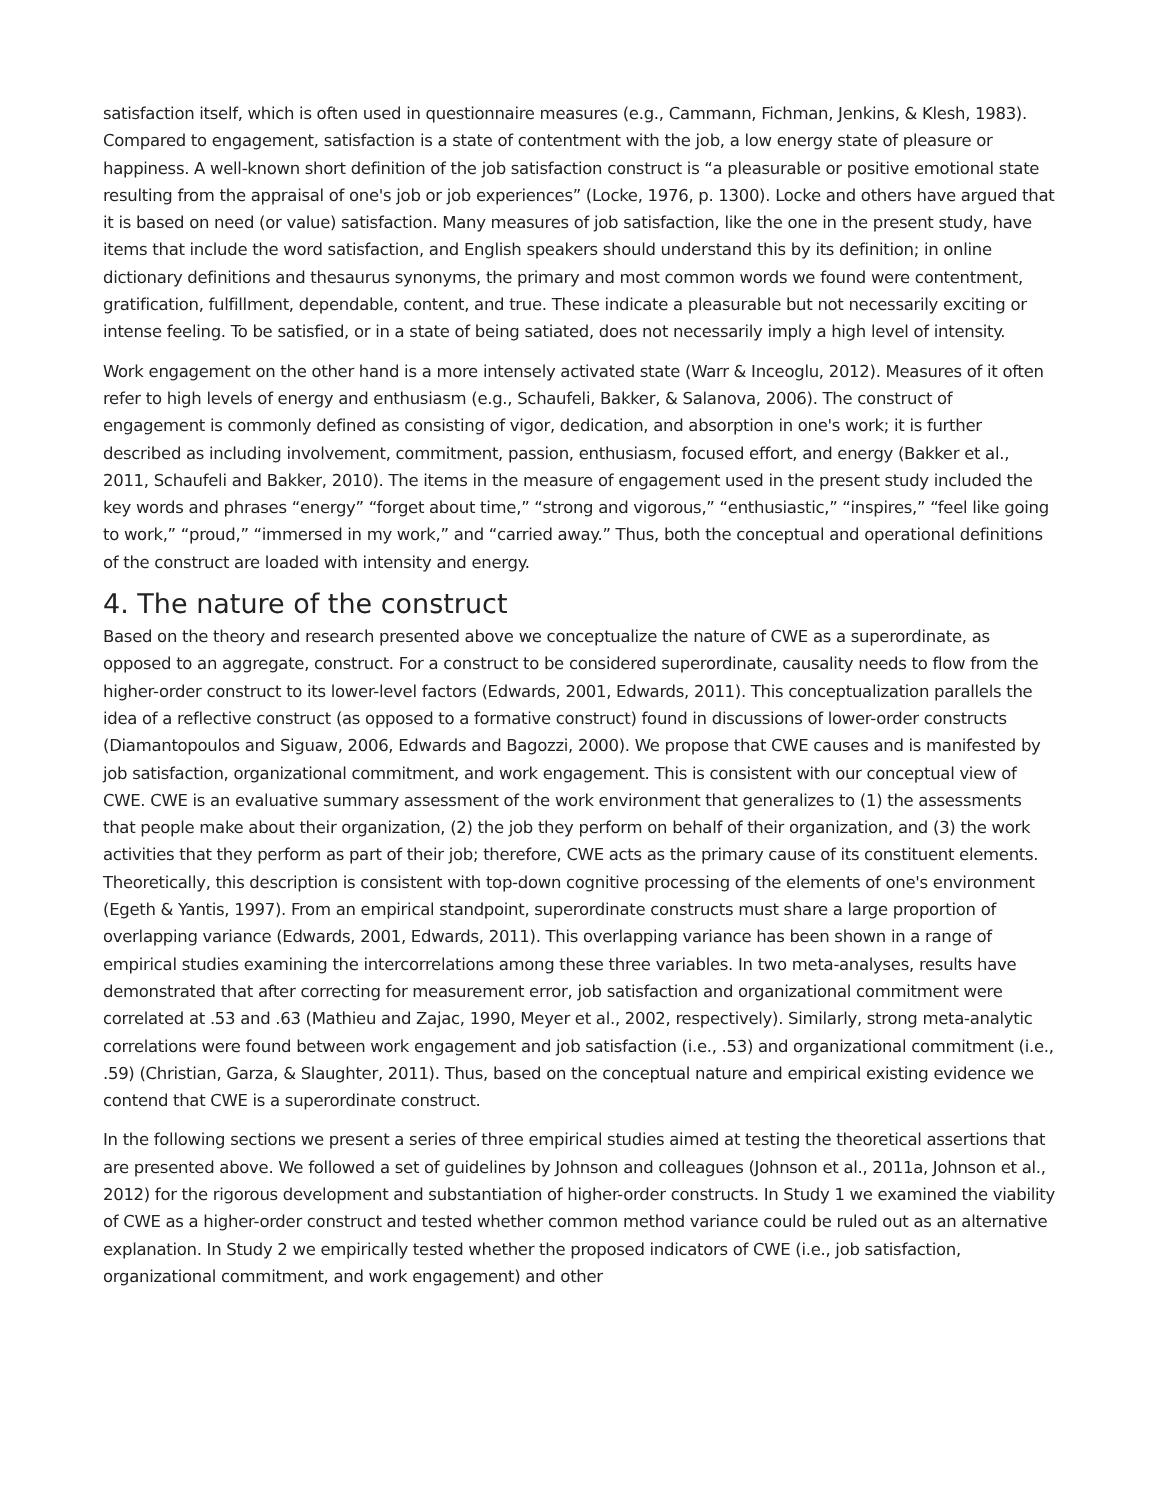satisfaction itself, which is often used in questionnaire measures (e.g., Cammann, Fichman, Jenkins, & Klesh, 1983). Compared to engagement, satisfaction is a state of contentment with the job, a low energy state of pleasure or happiness. A well-known short definition of the job satisfaction construct is “a pleasurable or positive emotional state resulting from the appraisal of one's job or job experiences” (Locke, 1976, p. 1300). Locke and others have argued that it is based on need (or value) satisfaction. Many measures of job satisfaction, like the one in the present study, have items that include the word satisfaction, and English speakers should understand this by its definition; in online dictionary definitions and thesaurus synonyms, the primary and most common words we found were contentment, gratification, fulfillment, dependable, content, and true. These indicate a pleasurable but not necessarily exciting or intense feeling. To be satisfied, or in a state of being satiated, does not necessarily imply a high level of intensity.
Work engagement on the other hand is a more intensely activated state (Warr & Inceoglu, 2012). Measures of it often refer to high levels of energy and enthusiasm (e.g., Schaufeli, Bakker, & Salanova, 2006). The construct of engagement is commonly defined as consisting of vigor, dedication, and absorption in one's work; it is further described as including involvement, commitment, passion, enthusiasm, focused effort, and energy (Bakker et al., 2011, Schaufeli and Bakker, 2010). The items in the measure of engagement used in the present study included the key words and phrases “energy” “forget about time,” “strong and vigorous,” “enthusiastic,” “inspires,” “feel like going to work,” “proud,” “immersed in my work,” and “carried away.” Thus, both the conceptual and operational definitions of the construct are loaded with intensity and energy.
4. The nature of the construct
Based on the theory and research presented above we conceptualize the nature of CWE as a superordinate, as opposed to an aggregate, construct. For a construct to be considered superordinate, causality needs to flow from the higher-order construct to its lower-level factors (Edwards, 2001, Edwards, 2011). This conceptualization parallels the idea of a reflective construct (as opposed to a formative construct) found in discussions of lower-order constructs (Diamantopoulos and Siguaw, 2006, Edwards and Bagozzi, 2000). We propose that CWE causes and is manifested by job satisfaction, organizational commitment, and work engagement. This is consistent with our conceptual view of CWE. CWE is an evaluative summary assessment of the work environment that generalizes to (1) the assessments that people make about their organization, (2) the job they perform on behalf of their organization, and (3) the work activities that they perform as part of their job; therefore, CWE acts as the primary cause of its constituent elements. Theoretically, this description is consistent with top-down cognitive processing of the elements of one's environment (Egeth & Yantis, 1997). From an empirical standpoint, superordinate constructs must share a large proportion of overlapping variance (Edwards, 2001, Edwards, 2011). This overlapping variance has been shown in a range of empirical studies examining the intercorrelations among these three variables. In two meta-analyses, results have demonstrated that after correcting for measurement error, job satisfaction and organizational commitment were correlated at .53 and .63 (Mathieu and Zajac, 1990, Meyer et al., 2002, respectively). Similarly, strong meta-analytic correlations were found between work engagement and job satisfaction (i.e., .53) and organizational commitment (i.e., .59) (Christian, Garza, & Slaughter, 2011). Thus, based on the conceptual nature and empirical existing evidence we contend that CWE is a superordinate construct.
In the following sections we present a series of three empirical studies aimed at testing the theoretical assertions that are presented above. We followed a set of guidelines by Johnson and colleagues (Johnson et al., 2011a, Johnson et al., 2012) for the rigorous development and substantiation of higher-order constructs. In Study 1 we examined the viability of CWE as a higher-order construct and tested whether common method variance could be ruled out as an alternative explanation. In Study 2 we empirically tested whether the proposed indicators of CWE (i.e., job satisfaction, organizational commitment, and work engagement) and other